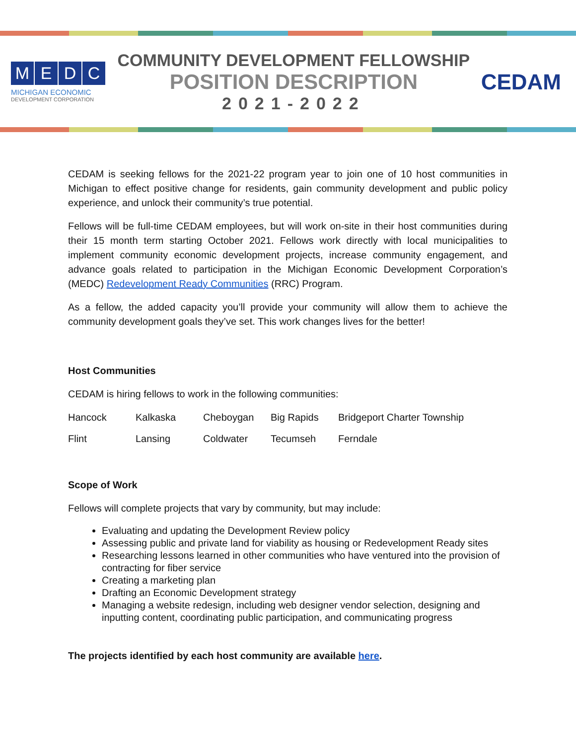MEDC
MICHIGAN ECONOMIC
DEVELOPMENT CORPORATION
COMMUNITY DEVELOPMENT FELLOWSHIP
POSITION DESCRIPTION
2021-2022
CEDAM
CEDAM is seeking fellows for the 2021-22 program year to join one of 10 host communities in Michigan to effect positive change for residents, gain community development and public policy experience, and unlock their community’s true potential.
Fellows will be full-time CEDAM employees, but will work on-site in their host communities during their 15 month term starting October 2021. Fellows work directly with local municipalities to implement community economic development projects, increase community engagement, and advance goals related to participation in the Michigan Economic Development Corporation’s (MEDC) Redevelopment Ready Communities (RRC) Program.
As a fellow, the added capacity you’ll provide your community will allow them to achieve the community development goals they’ve set. This work changes lives for the better!
Host Communities
CEDAM is hiring fellows to work in the following communities:
| Hancock | Kalkaska | Cheboygan | Big Rapids | Bridgeport Charter Township |
| Flint | Lansing | Coldwater | Tecumseh | Ferndale |
Scope of Work
Fellows will complete projects that vary by community, but may include:
Evaluating and updating the Development Review policy
Assessing public and private land for viability as housing or Redevelopment Ready sites
Researching lessons learned in other communities who have ventured into the provision of contracting for fiber service
Creating a marketing plan
Drafting an Economic Development strategy
Managing a website redesign, including web designer vendor selection, designing and inputting content, coordinating public participation, and communicating progress
The projects identified by each host community are available here.